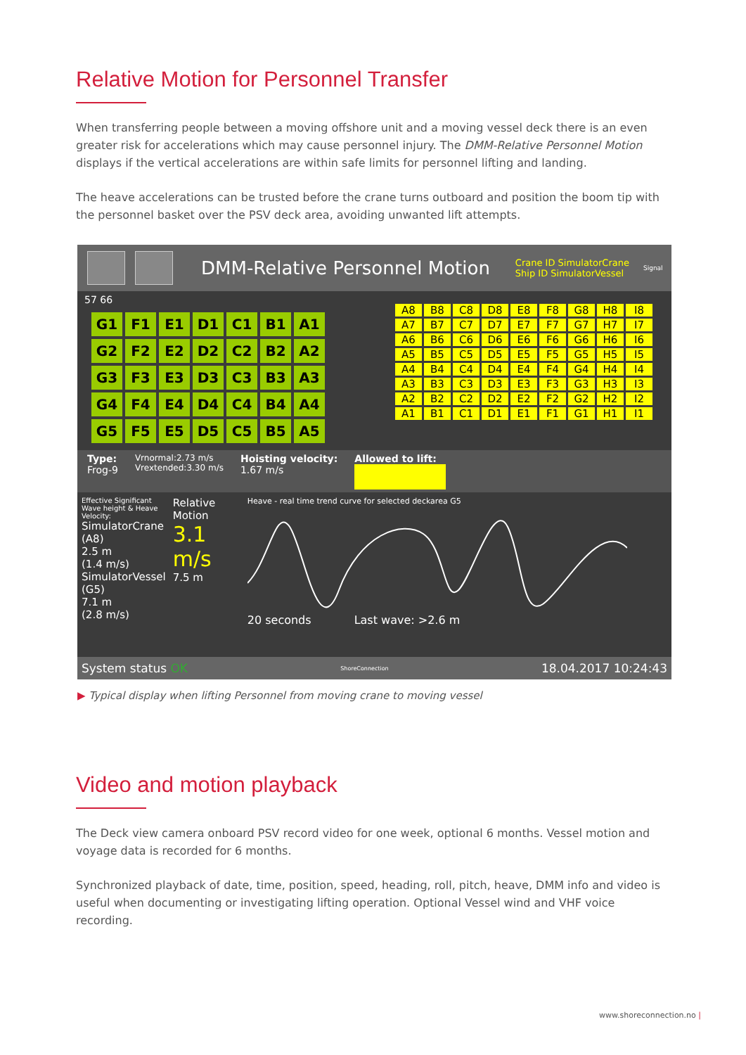Relative Motion for Personnel Transfer
When transferring people between a moving offshore unit and a moving vessel deck there is an even greater risk for accelerations which may cause personnel injury. The DMM-Relative Personnel Motion displays if the vertical accelerations are within safe limits for personnel lifting and landing.
The heave accelerations can be trusted before the crane turns outboard and position the boom tip with the personnel basket over the PSV deck area, avoiding unwanted lift attempts.
DMM-Relative Personnel Motion
Crane ID SimulatorCrane
Ship ID SimulatorVessel
Signal
57 66
G1 F1 E1 D1 C1 B1 A1 G2 F2 E2 D2 C2 B2 A2 G3 F3 E3 D3 C3 B3 A3 G4 F4 E4 D4 C4 B4 A4 G5 F5 E5 D5 C5 B5 A5
A8 B8 C8 D8 E8 F8 G8 H8 I8 A7 B7 C7 D7 E7 F7 G7 H7 I7 A6 B6 C6 D6 E6 F6 G6 H6 I6 A5 B5 C5 D5 E5 F5 G5 H5 I5 A4 B4 C4 D4 E4 F4 G4 H4 I4 A3 B3 C3 D3 E3 F3 G3 H3 I3 A2 B2 C2 D2 E2 F2 G2 H2 I2 A1 B1 C1 D1 E1 F1 G1 H1 I1
Type:
Frog-9
Vrnormal:2.73 m/s
Vrextended:3.30 m/s
Hoisting velocity:
1.67 m/s
Allowed to lift:
Effective Significant Wave height & Heave Velocity:
SimulatorCrane (A8)
2.5 m
(1.4 m/s)
SimulatorVessel (G5)
7.1 m
(2.8 m/s)
Relative Motion
3.1 m/s
7.5 m
Heave - real time trend curve for selected deckarea G5
20 seconds Last wave: >2.6 m
System status OK ShoreConnection 18.04.2017 10:24:43
▶ Typical display when lifting Personnel from moving crane to moving vessel
Video and motion playback
The Deck view camera onboard PSV record video for one week, optional 6 months. Vessel motion and voyage data is recorded for 6 months.
Synchronized playback of date, time, position, speed, heading, roll, pitch, heave, DMM info and video is use­ful when documenting or investigating lifting operation. Optional Vessel wind and VHF voice recording.
www.shoreconnection.no |